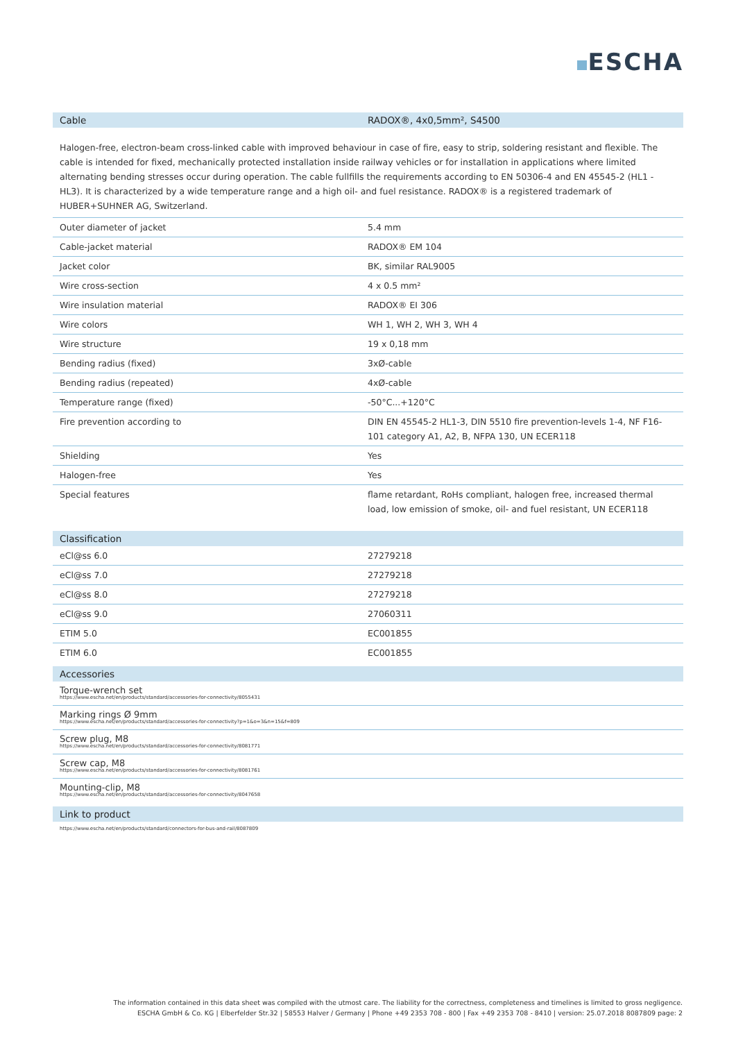ESCHA
Cable RADOX®, 4x0,5mm², S4500
Halogen-free, electron-beam cross-linked cable with improved behaviour in case of fire, easy to strip, soldering resistant and flexible. The cable is intended for fixed, mechanically protected installation inside railway vehicles or for installation in applications where limited alternating bending stresses occur during operation. The cable fullfills the requirements according to EN 50306-4 and EN 45545-2 (HL1 - HL3). It is characterized by a wide temperature range and a high oil- and fuel resistance. RADOX® is a registered trademark of HUBER+SUHNER AG, Switzerland.
| Outer diameter of jacket | 5.4 mm |
| Cable-jacket material | RADOX® EM 104 |
| Jacket color | BK, similar RAL9005 |
| Wire cross-section | 4 x 0.5 mm² |
| Wire insulation material | RADOX® EI 306 |
| Wire colors | WH 1, WH 2, WH 3, WH 4 |
| Wire structure | 19 x 0,18 mm |
| Bending radius (fixed) | 3xØ-cable |
| Bending radius (repeated) | 4xØ-cable |
| Temperature range (fixed) | -50°C...+120°C |
| Fire prevention according to | DIN EN 45545-2 HL1-3, DIN 5510 fire prevention-levels 1-4, NF F16-101 category A1, A2, B, NFPA 130, UN ECER118 |
| Shielding | Yes |
| Halogen-free | Yes |
| Special features | flame retardant, RoHs compliant, halogen free, increased thermal load, low emission of smoke, oil- and fuel resistant, UN ECER118 |
Classification
| eCl@ss 6.0 | 27279218 |
| eCl@ss 7.0 | 27279218 |
| eCl@ss 8.0 | 27279218 |
| eCl@ss 9.0 | 27060311 |
| ETIM 5.0 | EC001855 |
| ETIM 6.0 | EC001855 |
Accessories
Torque-wrench set
https://www.escha.net/en/products/standard/accessories-for-connectivity/8055431
Marking rings Ø 9mm
https://www.escha.net/en/products/standard/accessories-for-connectivity?p=1&o=3&n=15&f=809
Screw plug, M8
https://www.escha.net/en/products/standard/accessories-for-connectivity/8081771
Screw cap, M8
https://www.escha.net/en/products/standard/accessories-for-connectivity/8081761
Mounting-clip, M8
https://www.escha.net/en/products/standard/accessories-for-connectivity/8047658
Link to product
https://www.escha.net/en/products/standard/connectors-for-bus-and-rail/8087809
The information contained in this data sheet was compiled with the utmost care. The liability for the correctness, completeness and timelines is limited to gross negligence.
ESCHA GmbH & Co. KG | Elberfelder Str.32 | 58553 Halver / Germany | Phone +49 2353 708 - 800 | Fax +49 2353 708 - 8410 | version: 25.07.2018 8087809 page: 2